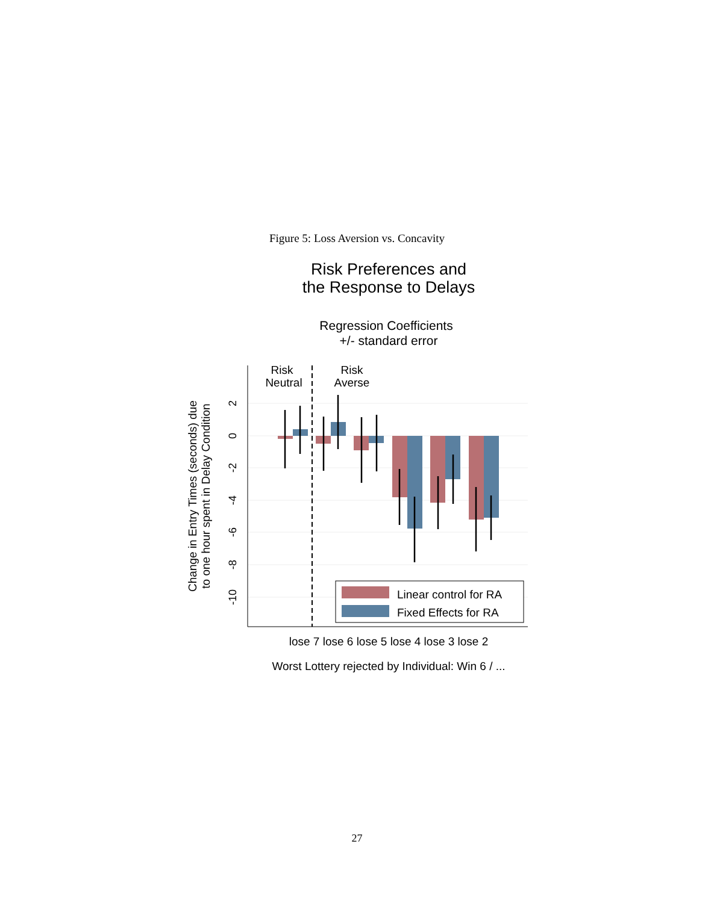Figure 5: Loss Aversion vs. Concavity
Risk Preferences and
the Response to Delays
Regression Coefficients
+/- standard error
2
0
-2
-4
-6
-8
-10
Change in Entry Times (seconds) due
to one hour spent in Delay Condition
Risk
Neutral
Risk
Averse
Linear control for RA
Fixed Effects for RA
lose 7 lose 6 lose 5 lose 4 lose 3 lose 2
Worst Lottery rejected by Individual: Win 6 / ...
27